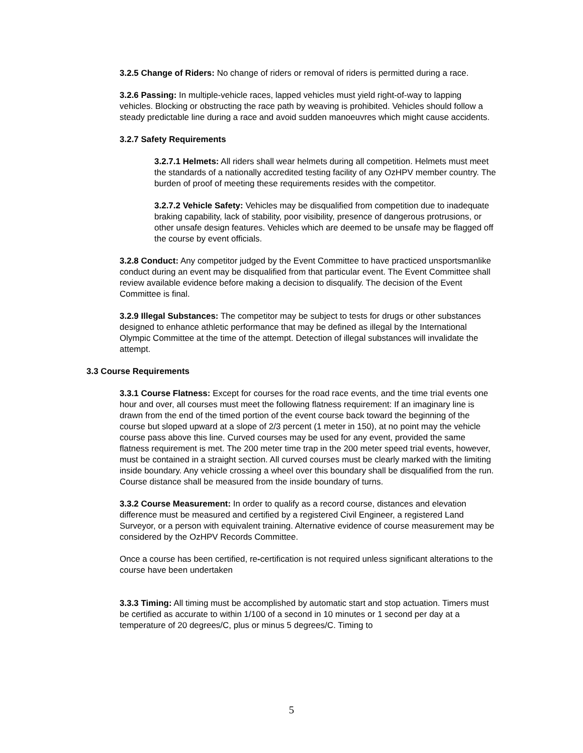3.2.5 Change of Riders: No change of riders or removal of riders is permitted during a race.
3.2.6 Passing: In multiple-vehicle races, lapped vehicles must yield right-of-way to lapping vehicles. Blocking or obstructing the race path by weaving is prohibited. Vehicles should follow a steady predictable line during a race and avoid sudden manoeuvres which might cause accidents.
3.2.7 Safety Requirements
3.2.7.1 Helmets: All riders shall wear helmets during all competition. Helmets must meet the standards of a nationally accredited testing facility of any OzHPV member country. The burden of proof of meeting these requirements resides with the competitor.
3.2.7.2 Vehicle Safety: Vehicles may be disqualified from competition due to inadequate braking capability, lack of stability, poor visibility, presence of dangerous protrusions, or other unsafe design features. Vehicles which are deemed to be unsafe may be flagged off the course by event officials.
3.2.8 Conduct: Any competitor judged by the Event Committee to have practiced unsportsmanlike conduct during an event may be disqualified from that particular event. The Event Committee shall review available evidence before making a decision to disqualify. The decision of the Event Committee is final.
3.2.9 Illegal Substances: The competitor may be subject to tests for drugs or other substances designed to enhance athletic performance that may be defined as illegal by the International Olympic Committee at the time of the attempt. Detection of illegal substances will invalidate the attempt.
3.3 Course Requirements
3.3.1 Course Flatness: Except for courses for the road race events, and the time trial events one hour and over, all courses must meet the following flatness requirement: If an imaginary line is drawn from the end of the timed portion of the event course back toward the beginning of the course but sloped upward at a slope of 2/3 percent (1 meter in 150), at no point may the vehicle course pass above this line. Curved courses may be used for any event, provided the same flatness requirement is met. The 200 meter time trap in the 200 meter speed trial events, however, must be contained in a straight section. All curved courses must be clearly marked with the limiting inside boundary. Any vehicle crossing a wheel over this boundary shall be disqualified from the run. Course distance shall be measured from the inside boundary of turns.
3.3.2 Course Measurement: In order to qualify as a record course, distances and elevation difference must be measured and certified by a registered Civil Engineer, a registered Land Surveyor, or a person with equivalent training. Alternative evidence of course measurement may be considered by the OzHPV Records Committee.
Once a course has been certified, re-certification is not required unless significant alterations to the course have been undertaken
3.3.3 Timing: All timing must be accomplished by automatic start and stop actuation. Timers must be certified as accurate to within 1/100 of a second in 10 minutes or 1 second per day at a temperature of 20 degrees/C, plus or minus 5 degrees/C. Timing to
5